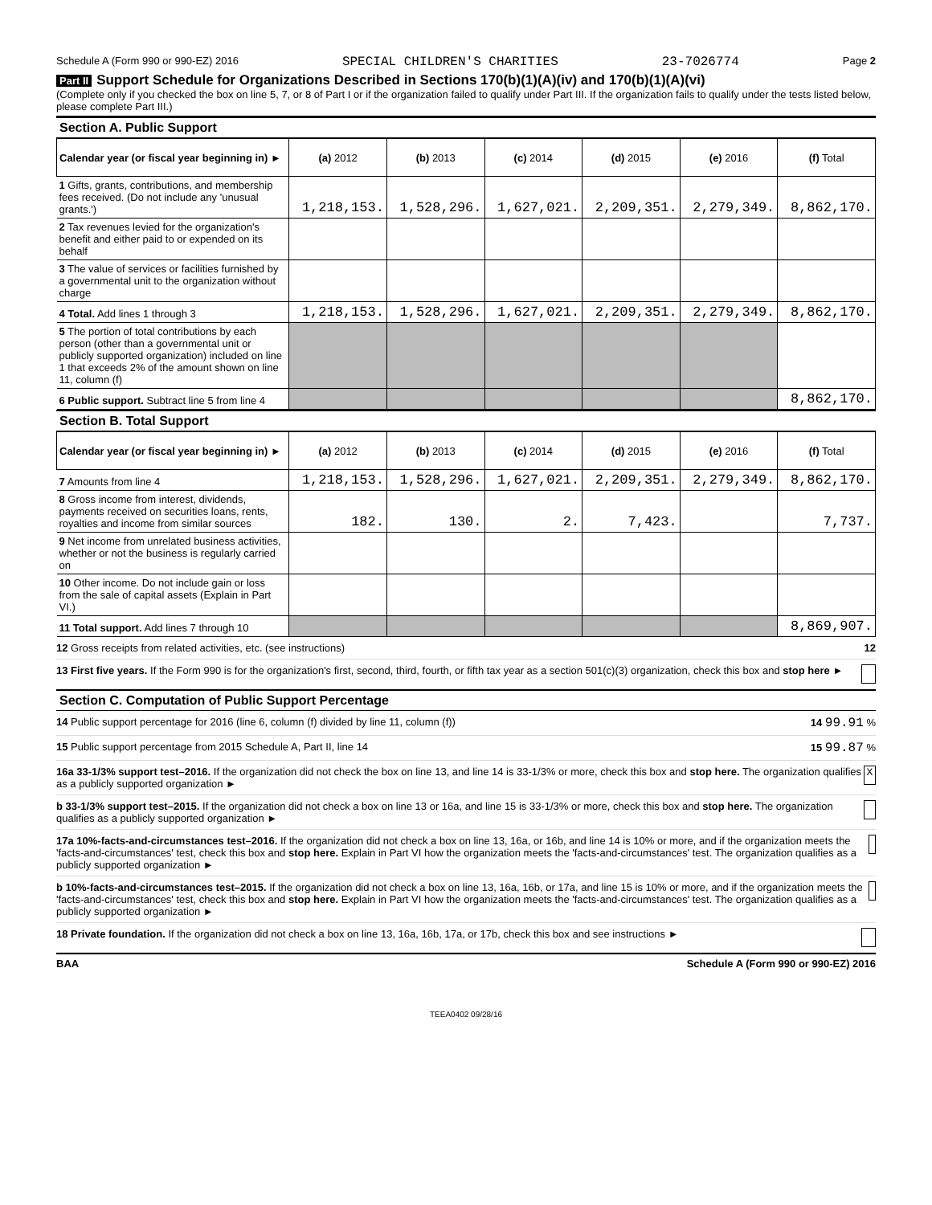Schedule A (Form 990 or 990-EZ) 2016 SPECIAL CHILDREN'S CHARITIES 23-7026774 Page 2
Part II Support Schedule for Organizations Described in Sections 170(b)(1)(A)(iv) and 170(b)(1)(A)(vi)
(Complete only if you checked the box on line 5, 7, or 8 of Part I or if the organization failed to qualify under Part III. If the organization fails to qualify under the tests listed below, please complete Part III.)
Section A. Public Support
| Calendar year (or fiscal year beginning in) ► | (a) 2012 | (b) 2013 | (c) 2014 | (d) 2015 | (e) 2016 | (f) Total |
| --- | --- | --- | --- | --- | --- | --- |
| 1 Gifts, grants, contributions, and membership fees received. (Do not include any 'unusual grants.') | 1,218,153. | 1,528,296. | 1,627,021. | 2,209,351. | 2,279,349. | 8,862,170. |
| 2 Tax revenues levied for the organization's benefit and either paid to or expended on its behalf | | | | | | |
| 3 The value of services or facilities furnished by a governmental unit to the organization without charge | | | | | | |
| 4 Total. Add lines 1 through 3 | 1,218,153. | 1,528,296. | 1,627,021. | 2,209,351. | 2,279,349. | 8,862,170. |
| 5 The portion of total contributions by each person (other than a governmental unit or publicly supported organization) included on line 1 that exceeds 2% of the amount shown on line 11, column (f) | | | | | | |
| 6 Public support. Subtract line 5 from line 4 | | | | | | 8,862,170. |
Section B. Total Support
| Calendar year (or fiscal year beginning in) ► | (a) 2012 | (b) 2013 | (c) 2014 | (d) 2015 | (e) 2016 | (f) Total |
| --- | --- | --- | --- | --- | --- | --- |
| 7 Amounts from line 4 | 1,218,153. | 1,528,296. | 1,627,021. | 2,209,351. | 2,279,349. | 8,862,170. |
| 8 Gross income from interest, dividends, payments received on securities loans, rents, royalties and income from similar sources | 182. | 130. | 2. | 7,423. | | 7,737. |
| 9 Net income from unrelated business activities, whether or not the business is regularly carried on | | | | | | |
| 10 Other income. Do not include gain or loss from the sale of capital assets (Explain in Part VI.) | | | | | | |
| 11 Total support. Add lines 7 through 10 | | | | | | 8,869,907. |
12 Gross receipts from related activities, etc. (see instructions) 12
13 First five years. If the Form 990 is for the organization's first, second, third, fourth, or fifth tax year as a section 501(c)(3) organization, check this box and stop here ►
Section C. Computation of Public Support Percentage
14 Public support percentage for 2016 (line 6, column (f) divided by line 11, column (f)) 14 99.91 %
15 Public support percentage from 2015 Schedule A, Part II, line 14 15 99.87 %
16a 33-1/3% support test–2016. If the organization did not check the box on line 13, and line 14 is 33-1/3% or more, check this box and stop here. The organization qualifies as a publicly supported organization ► X
b 33-1/3% support test–2015. If the organization did not check a box on line 13 or 16a, and line 15 is 33-1/3% or more, check this box and stop here. The organization qualifies as a publicly supported organization ►
17a 10%-facts-and-circumstances test–2016. If the organization did not check a box on line 13, 16a, or 16b, and line 14 is 10% or more, and if the organization meets the 'facts-and-circumstances' test, check this box and stop here. Explain in Part VI how the organization meets the 'facts-and-circumstances' test. The organization qualifies as a publicly supported organization ►
b 10%-facts-and-circumstances test–2015. If the organization did not check a box on line 13, 16a, 16b, or 17a, and line 15 is 10% or more, and if the organization meets the 'facts-and-circumstances' test, check this box and stop here. Explain in Part VI how the organization meets the 'facts-and-circumstances' test. The organization qualifies as a publicly supported organization ►
18 Private foundation. If the organization did not check a box on line 13, 16a, 16b, 17a, or 17b, check this box and see instructions ►
BAA Schedule A (Form 990 or 990-EZ) 2016
TEEA0402 09/28/16